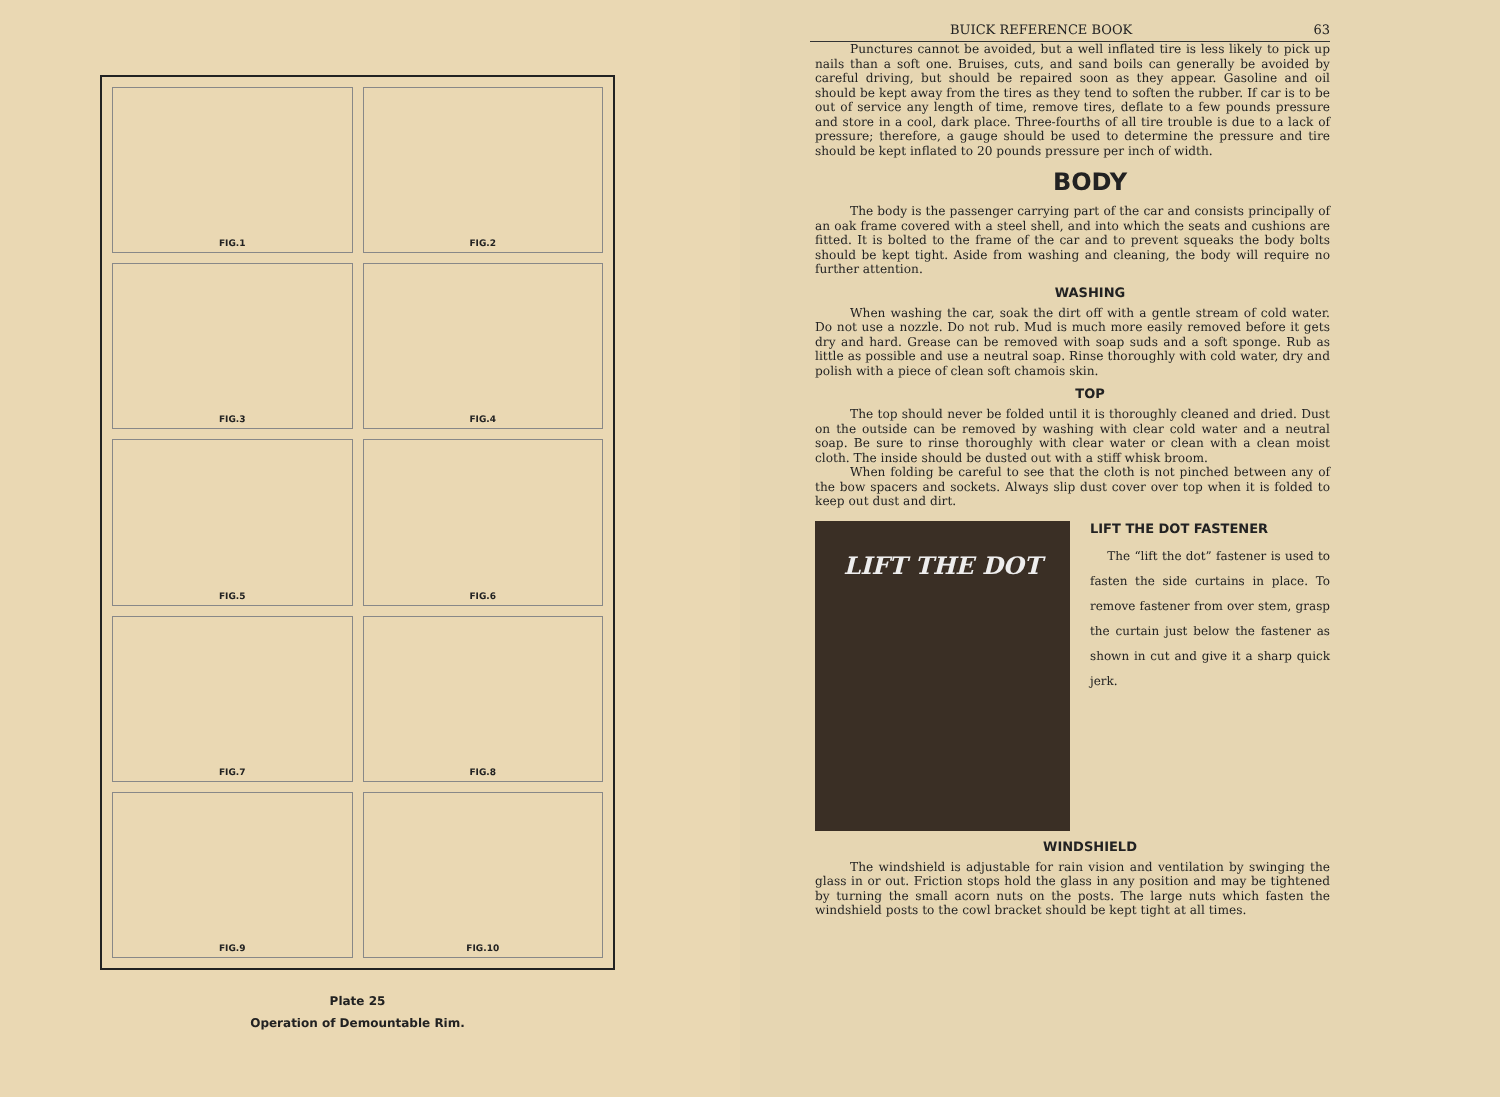FIG.1
FIG.2
FIG.3
FIG.4
FIG.5
FIG.6
FIG.7
FIG.8
FIG.9
FIG.10
Plate 25
Operation of Demountable Rim.
BUICK REFERENCE BOOK 63
Punctures cannot be avoided, but a well inflated tire is less likely to pick up nails than a soft one. Bruises, cuts, and sand boils can generally be avoided by careful driving, but should be repaired soon as they appear. Gasoline and oil should be kept away from the tires as they tend to soften the rubber. If car is to be out of service any length of time, remove tires, deflate to a few pounds pressure and store in a cool, dark place. Three-fourths of all tire trouble is due to a lack of pressure; therefore, a gauge should be used to determine the pressure and tire should be kept inflated to 20 pounds pressure per inch of width.
BODY
The body is the passenger carrying part of the car and consists principally of an oak frame covered with a steel shell, and into which the seats and cushions are fitted. It is bolted to the frame of the car and to prevent squeaks the body bolts should be kept tight. Aside from washing and cleaning, the body will require no further attention.
WASHING
When washing the car, soak the dirt off with a gentle stream of cold water. Do not use a nozzle. Do not rub. Mud is much more easily removed before it gets dry and hard. Grease can be removed with soap suds and a soft sponge. Rub as little as possible and use a neutral soap. Rinse thoroughly with cold water, dry and polish with a piece of clean soft chamois skin.
TOP
The top should never be folded until it is thoroughly cleaned and dried. Dust on the outside can be removed by washing with clear cold water and a neutral soap. Be sure to rinse thoroughly with clear water or clean with a clean moist cloth. The inside should be dusted out with a stiff whisk broom.
When folding be careful to see that the cloth is not pinched between any of the bow spacers and sockets. Always slip dust cover over top when it is folded to keep out dust and dirt.
LIFT THE DOT
LIFT THE DOT FASTENER
The “lift the dot” fastener is used to fasten the side curtains in place. To remove fastener from over stem, grasp the curtain just below the fastener as shown in cut and give it a sharp quick jerk.
WINDSHIELD
The windshield is adjustable for rain vision and ventilation by swinging the glass in or out. Friction stops hold the glass in any position and may be tightened by turning the small acorn nuts on the posts. The large nuts which fasten the windshield posts to the cowl bracket should be kept tight at all times.